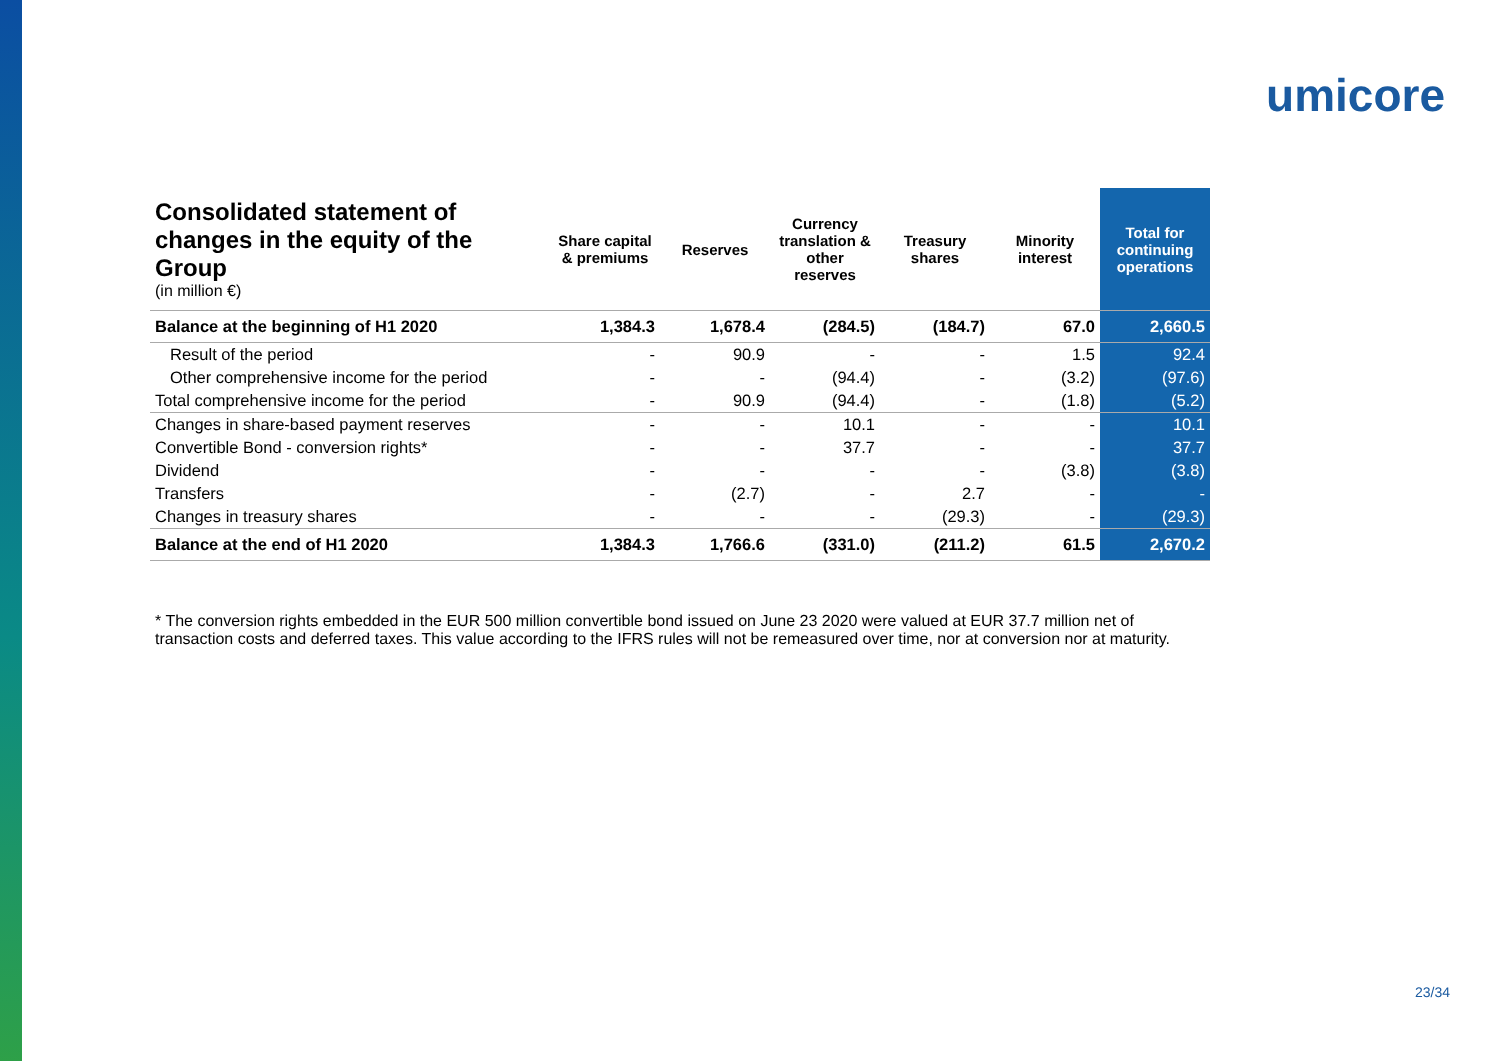umicore
| Consolidated statement of changes in the equity of the Group (in million €) | Share capital & premiums | Reserves | Currency translation & other reserves | Treasury shares | Minority interest | Total for continuing operations |
| --- | --- | --- | --- | --- | --- | --- |
| Balance at the beginning of H1 2020 | 1,384.3 | 1,678.4 | (284.5) | (184.7) | 67.0 | 2,660.5 |
| Result of the period | - | 90.9 | - | - | 1.5 | 92.4 |
| Other comprehensive income for the period | - | - | (94.4) | - | (3.2) | (97.6) |
| Total comprehensive income for the period | - | 90.9 | (94.4) | - | (1.8) | (5.2) |
| Changes in share-based payment reserves | - | - | 10.1 | - | - | 10.1 |
| Convertible Bond - conversion rights* | - | - | 37.7 | - | - | 37.7 |
| Dividend | - | - | - | - | (3.8) | (3.8) |
| Transfers | - | (2.7) | - | 2.7 | - | - |
| Changes in treasury shares | - | - | - | (29.3) | - | (29.3) |
| Balance at the end of H1 2020 | 1,384.3 | 1,766.6 | (331.0) | (211.2) | 61.5 | 2,670.2 |
* The conversion rights embedded in the EUR 500 million convertible bond issued on June 23 2020 were valued at EUR 37.7 million net of transaction costs and deferred taxes. This value according to the IFRS rules will not be remeasured over time, nor at conversion nor at maturity.
23/34